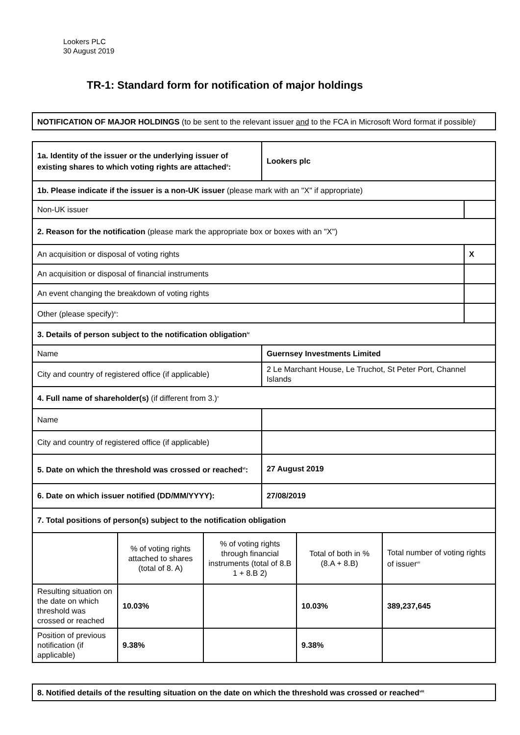Lookers PLC
30 August 2019
TR-1: Standard form for notification of major holdings
| NOTIFICATION OF MAJOR HOLDINGS (to be sent to the relevant issuer and to the FCA in Microsoft Word format if possible)<sup>i</sup> |
| 1a. Identity of the issuer or the underlying issuer of existing shares to which voting rights are attached<sup>ii</sup>: | Lookers plc | |
| 1b. Please indicate if the issuer is a non-UK issuer (please mark with an "X" if appropriate) | | |
| Non-UK issuer | | |
| 2. Reason for the notification (please mark the appropriate box or boxes with an "X") | | |
| An acquisition or disposal of voting rights | | X |
| An acquisition or disposal of financial instruments | | |
| An event changing the breakdown of voting rights | | |
| Other (please specify)<sup>iii</sup>: | | |
| 3. Details of person subject to the notification obligation<sup>iv</sup> | | |
| Name | Guernsey Investments Limited | |
| City and country of registered office (if applicable) | 2 Le Marchant House, Le Truchot, St Peter Port, Channel Islands | |
| 4. Full name of shareholder(s) (if different from 3.)<sup>v</sup> | | |
| Name | | |
| City and country of registered office (if applicable) | | |
| 5. Date on which the threshold was crossed or reached<sup>vi</sup>: | 27 August 2019 | |
| 6. Date on which issuer notified (DD/MM/YYYY): | 27/08/2019 | |
| 7. Total positions of person(s) subject to the notification obligation | | |
| | % of voting rights attached to shares (total of 8. A) | % of voting rights through financial instruments (total of 8.B 1 + 8.B 2) | Total of both in % (8.A + 8.B) | Total number of voting rights of issuer<sup>vii</sup> |
| Resulting situation on the date on which threshold was crossed or reached | 10.03% | | 10.03% | 389,237,645 |
| Position of previous notification (if applicable) | 9.38% | | 9.38% | |
| 8. Notified details of the resulting situation on the date on which the threshold was crossed or reached<sup>viii</sup> |